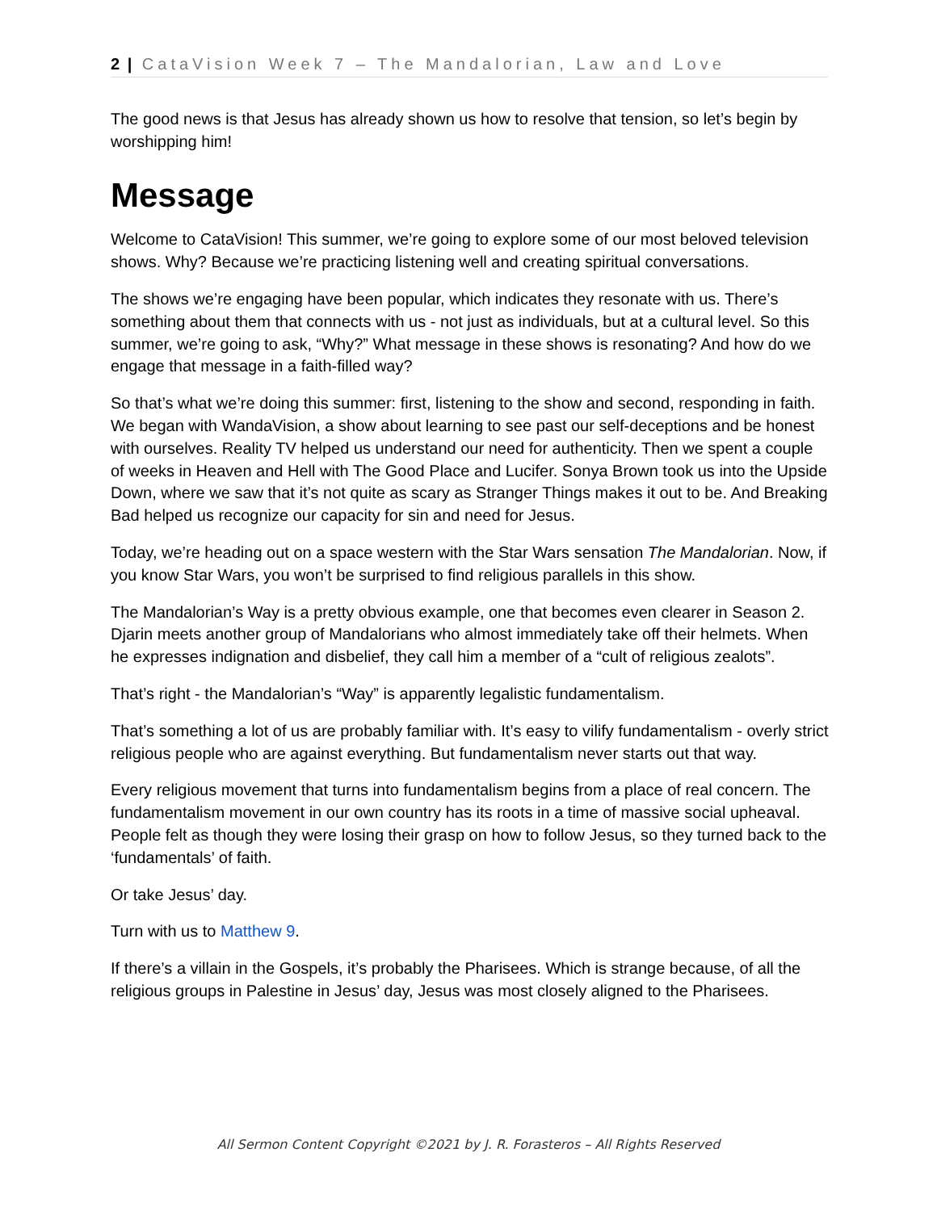2 | CataVision Week 7 – The Mandalorian, Law and Love
The good news is that Jesus has already shown us how to resolve that tension, so let’s begin by worshipping him!
Message
Welcome to CataVision! This summer, we’re going to explore some of our most beloved television shows. Why? Because we’re practicing listening well and creating spiritual conversations.
The shows we’re engaging have been popular, which indicates they resonate with us. There’s something about them that connects with us - not just as individuals, but at a cultural level. So this summer, we’re going to ask, “Why?” What message in these shows is resonating? And how do we engage that message in a faith-filled way?
So that’s what we’re doing this summer: first, listening to the show and second, responding in faith. We began with WandaVision, a show about learning to see past our self-deceptions and be honest with ourselves. Reality TV helped us understand our need for authenticity. Then we spent a couple of weeks in Heaven and Hell with The Good Place and Lucifer. Sonya Brown took us into the Upside Down, where we saw that it’s not quite as scary as Stranger Things makes it out to be. And Breaking Bad helped us recognize our capacity for sin and need for Jesus.
Today, we’re heading out on a space western with the Star Wars sensation The Mandalorian. Now, if you know Star Wars, you won’t be surprised to find religious parallels in this show.
The Mandalorian’s Way is a pretty obvious example, one that becomes even clearer in Season 2. Djarin meets another group of Mandalorians who almost immediately take off their helmets. When he expresses indignation and disbelief, they call him a member of a “cult of religious zealots”.
That’s right - the Mandalorian’s “Way” is apparently legalistic fundamentalism.
That’s something a lot of us are probably familiar with. It’s easy to vilify fundamentalism - overly strict religious people who are against everything. But fundamentalism never starts out that way.
Every religious movement that turns into fundamentalism begins from a place of real concern. The fundamentalism movement in our own country has its roots in a time of massive social upheaval. People felt as though they were losing their grasp on how to follow Jesus, so they turned back to the ‘fundamentals’ of faith.
Or take Jesus’ day.
Turn with us to Matthew 9.
If there’s a villain in the Gospels, it’s probably the Pharisees. Which is strange because, of all the religious groups in Palestine in Jesus’ day, Jesus was most closely aligned to the Pharisees.
All Sermon Content Copyright ©2021 by J. R. Forasteros – All Rights Reserved